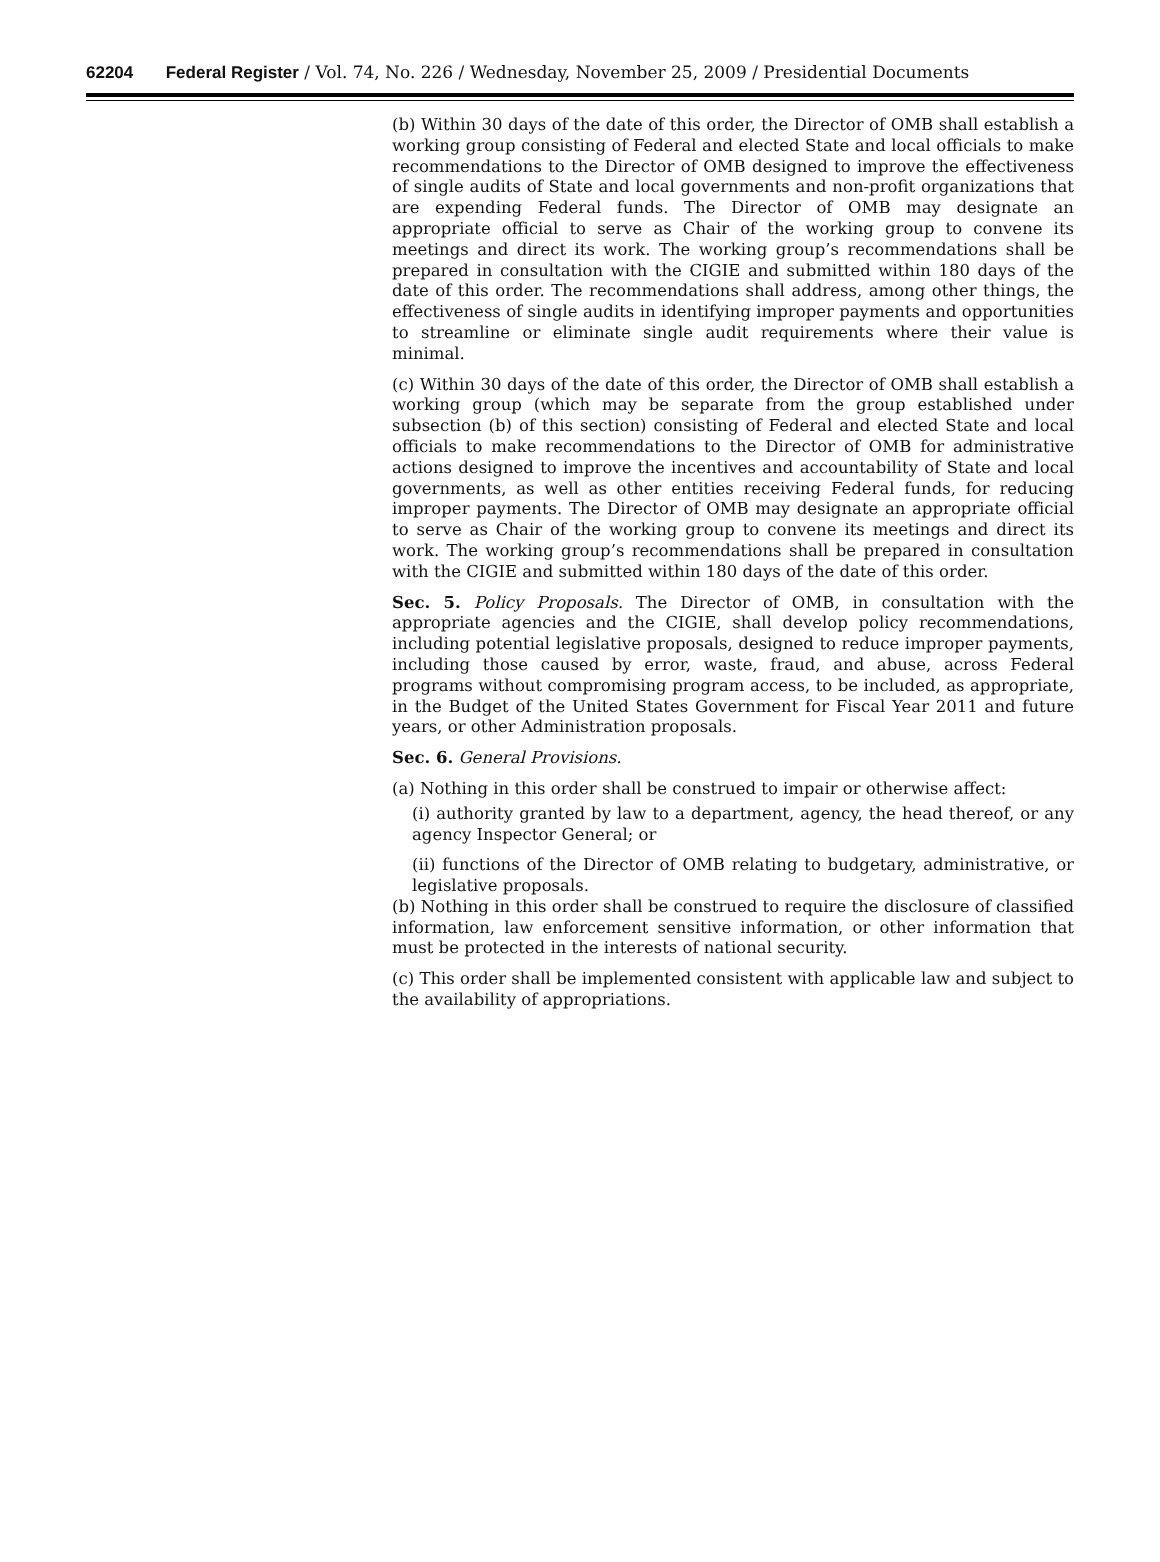62204 Federal Register / Vol. 74, No. 226 / Wednesday, November 25, 2009 / Presidential Documents
(b) Within 30 days of the date of this order, the Director of OMB shall establish a working group consisting of Federal and elected State and local officials to make recommendations to the Director of OMB designed to improve the effectiveness of single audits of State and local governments and non-profit organizations that are expending Federal funds. The Director of OMB may designate an appropriate official to serve as Chair of the working group to convene its meetings and direct its work. The working group’s recommendations shall be prepared in consultation with the CIGIE and submitted within 180 days of the date of this order. The recommendations shall address, among other things, the effectiveness of single audits in identifying improper payments and opportunities to streamline or eliminate single audit requirements where their value is minimal.
(c) Within 30 days of the date of this order, the Director of OMB shall establish a working group (which may be separate from the group established under subsection (b) of this section) consisting of Federal and elected State and local officials to make recommendations to the Director of OMB for administrative actions designed to improve the incentives and accountability of State and local governments, as well as other entities receiving Federal funds, for reducing improper payments. The Director of OMB may designate an appropriate official to serve as Chair of the working group to convene its meetings and direct its work. The working group’s recommendations shall be prepared in consultation with the CIGIE and submitted within 180 days of the date of this order.
Sec. 5. Policy Proposals. The Director of OMB, in consultation with the appropriate agencies and the CIGIE, shall develop policy recommendations, including potential legislative proposals, designed to reduce improper payments, including those caused by error, waste, fraud, and abuse, across Federal programs without compromising program access, to be included, as appropriate, in the Budget of the United States Government for Fiscal Year 2011 and future years, or other Administration proposals.
Sec. 6. General Provisions.
(a) Nothing in this order shall be construed to impair or otherwise affect:
(i) authority granted by law to a department, agency, the head thereof, or any agency Inspector General; or
(ii) functions of the Director of OMB relating to budgetary, administrative, or legislative proposals.
(b) Nothing in this order shall be construed to require the disclosure of classified information, law enforcement sensitive information, or other information that must be protected in the interests of national security.
(c) This order shall be implemented consistent with applicable law and subject to the availability of appropriations.